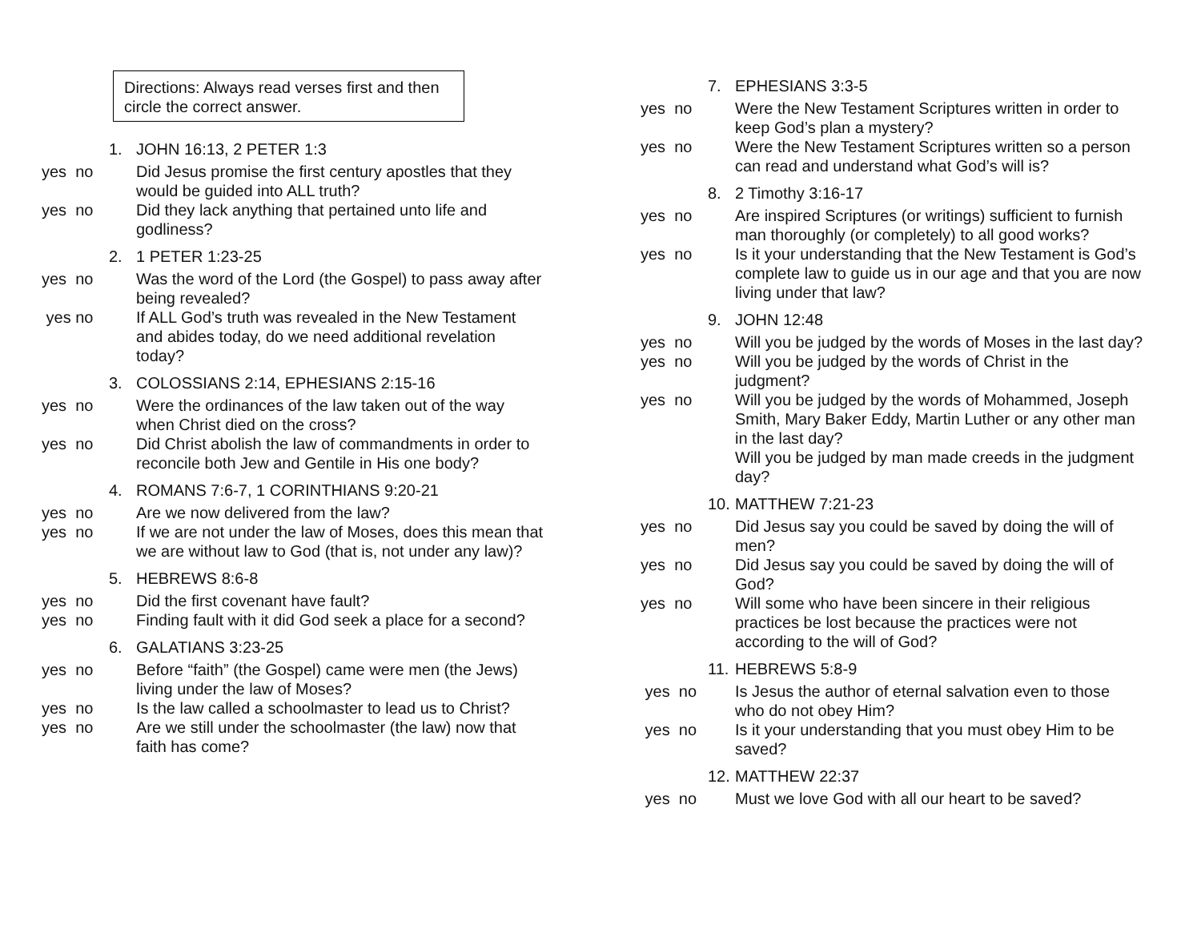Directions: Always read verses first and then circle the correct answer.
1. JOHN 16:13, 2 PETER 1:3
yes no Did Jesus promise the first century apostles that they would be guided into ALL truth?
yes no Did they lack anything that pertained unto life and godliness?
2. 1 PETER 1:23-25
yes no Was the word of the Lord (the Gospel) to pass away after being revealed?
yes no If ALL God’s truth was revealed in the New Testament and abides today, do we need additional revelation today?
3. COLOSSIANS 2:14, EPHESIANS 2:15-16
yes no Were the ordinances of the law taken out of the way when Christ died on the cross?
yes no Did Christ abolish the law of commandments in order to reconcile both Jew and Gentile in His one body?
4. ROMANS 7:6-7, 1 CORINTHIANS 9:20-21
yes no Are we now delivered from the law?
yes no If we are not under the law of Moses, does this mean that we are without law to God (that is, not under any law)?
5. HEBREWS 8:6-8
yes no Did the first covenant have fault?
yes no Finding fault with it did God seek a place for a second?
6. GALATIANS 3:23-25
yes no Before “faith” (the Gospel) came were men (the Jews) living under the law of Moses?
yes no Is the law called a schoolmaster to lead us to Christ?
yes no Are we still under the schoolmaster (the law) now that faith has come?
7. EPHESIANS 3:3-5
yes no Were the New Testament Scriptures written in order to keep God’s plan a mystery?
yes no Were the New Testament Scriptures written so a person can read and understand what God’s will is?
8. 2 Timothy 3:16-17
yes no Are inspired Scriptures (or writings) sufficient to furnish man thoroughly (or completely) to all good works?
yes no Is it your understanding that the New Testament is God’s complete law to guide us in our age and that you are now living under that law?
9. JOHN 12:48
yes no Will you be judged by the words of Moses in the last day?
yes no Will you be judged by the words of Christ in the judgment?
yes no Will you be judged by the words of Mohammed, Joseph Smith, Mary Baker Eddy, Martin Luther or any other man in the last day?
Will you be judged by man made creeds in the judgment day?
10. MATTHEW 7:21-23
yes no Did Jesus say you could be saved by doing the will of men?
yes no Did Jesus say you could be saved by doing the will of God?
yes no Will some who have been sincere in their religious practices be lost because the practices were not according to the will of God?
11. HEBREWS 5:8-9
yes no Is Jesus the author of eternal salvation even to those who do not obey Him?
yes no Is it your understanding that you must obey Him to be saved?
12. MATTHEW 22:37
yes no Must we love God with all our heart to be saved?